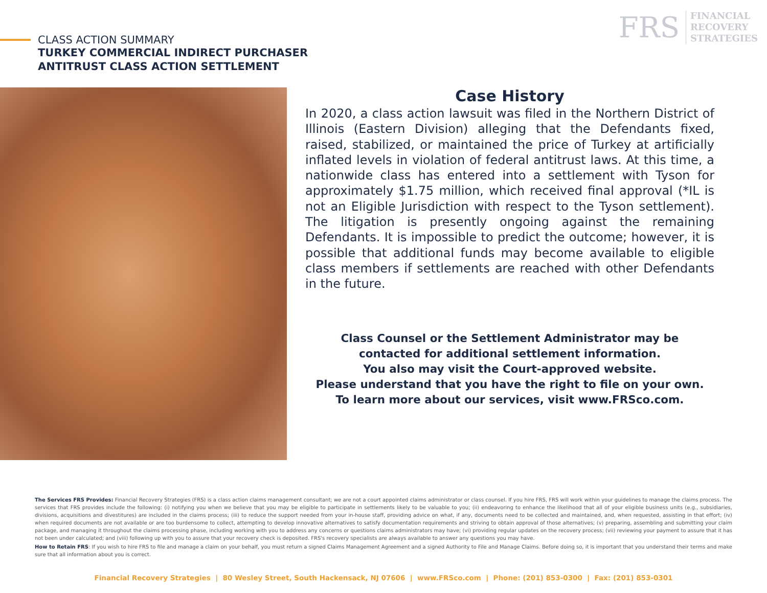CLASS ACTION SUMMARY
TURKEY COMMERCIAL INDIRECT PURCHASER
ANTITRUST CLASS ACTION SETTLEMENT
FRS
FINANCIAL
RECOVERY
STRATEGIES
Case History
In 2020, a class action lawsuit was filed in the Northern District of Illinois (Eastern Division) alleging that the Defendants fixed, raised, stabilized, or maintained the price of Turkey at artificially inflated levels in violation of federal antitrust laws. At this time, a nationwide class has entered into a settlement with Tyson for approximately $1.75 million, which received final approval (*IL is not an Eligible Jurisdiction with respect to the Tyson settlement). The litigation is presently ongoing against the remaining Defendants. It is impossible to predict the outcome; however, it is possible that additional funds may become available to eligible class members if settlements are reached with other Defendants in the future.
Class Counsel or the Settlement Administrator may be
contacted for additional settlement information.
You also may visit the Court-approved website.
Please understand that you have the right to file on your own.
To learn more about our services, visit www.FRSco.com.
The Services FRS Provides: Financial Recovery Strategies (FRS) is a class action claims management consultant; we are not a court appointed claims administrator or class counsel. If you hire FRS, FRS will work within your guidelines to manage the claims process. The services that FRS provides include the following: (i) notifying you when we believe that you may be eligible to participate in settlements likely to be valuable to you; (ii) endeavoring to enhance the likelihood that all of your eligible business units (e.g., subsidiaries, divisions, acquisitions and divestitures) are included in the claims process; (iii) to reduce the support needed from your in-house staff, providing advice on what, if any, documents need to be collected and maintained, and, when requested, assisting in that effort; (iv) when required documents are not available or are too burdensome to collect, attempting to develop innovative alternatives to satisfy documentation requirements and striving to obtain approval of those alternatives; (v) preparing, assembling and submitting your claim package, and managing it throughout the claims processing phase, including working with you to address any concerns or questions claims administrators may have; (vi) providing regular updates on the recovery process; (vii) reviewing your payment to assure that it has not been under calculated; and (viii) following up with you to assure that your recovery check is deposited. FRS's recovery specialists are always available to answer any questions you may have.
How to Retain FRS: If you wish to hire FRS to file and manage a claim on your behalf, you must return a signed Claims Management Agreement and a signed Authority to File and Manage Claims. Before doing so, it is important that you understand their terms and make sure that all information about you is correct.
Financial Recovery Strategies | 80 Wesley Street, South Hackensack, NJ 07606 | www.FRSco.com | Phone: (201) 853-0300 | Fax: (201) 853-0301